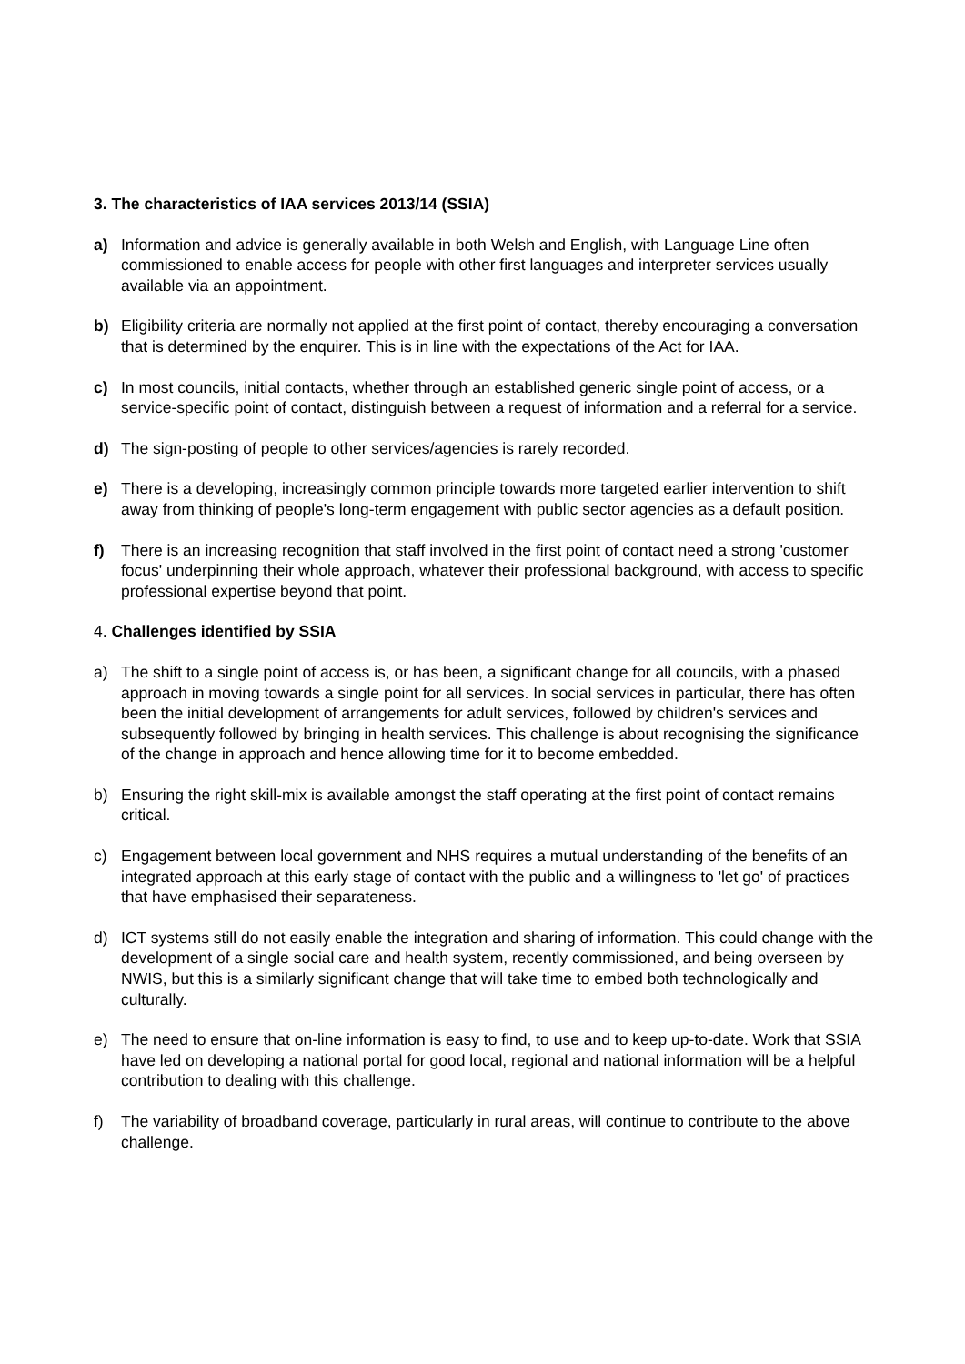3. The characteristics of IAA services 2013/14 (SSIA)
a) Information and advice is generally available in both Welsh and English, with Language Line often commissioned to enable access for people with other first languages and interpreter services usually available via an appointment.
b) Eligibility criteria are normally not applied at the first point of contact, thereby encouraging a conversation that is determined by the enquirer. This is in line with the expectations of the Act for IAA.
c) In most councils, initial contacts, whether through an established generic single point of access, or a service-specific point of contact, distinguish between a request of information and a referral for a service.
d) The sign-posting of people to other services/agencies is rarely recorded.
e) There is a developing, increasingly common principle towards more targeted earlier intervention to shift away from thinking of people's long-term engagement with public sector agencies as a default position.
f) There is an increasing recognition that staff involved in the first point of contact need a strong 'customer focus' underpinning their whole approach, whatever their professional background, with access to specific professional expertise beyond that point.
4. Challenges identified by SSIA
a) The shift to a single point of access is, or has been, a significant change for all councils, with a phased approach in moving towards a single point for all services. In social services in particular, there has often been the initial development of arrangements for adult services, followed by children's services and subsequently followed by bringing in health services. This challenge is about recognising the significance of the change in approach and hence allowing time for it to become embedded.
b) Ensuring the right skill-mix is available amongst the staff operating at the first point of contact remains critical.
c) Engagement between local government and NHS requires a mutual understanding of the benefits of an integrated approach at this early stage of contact with the public and a willingness to 'let go' of practices that have emphasised their separateness.
d) ICT systems still do not easily enable the integration and sharing of information. This could change with the development of a single social care and health system, recently commissioned, and being overseen by NWIS, but this is a similarly significant change that will take time to embed both technologically and culturally.
e) The need to ensure that on-line information is easy to find, to use and to keep up-to-date. Work that SSIA have led on developing a national portal for good local, regional and national information will be a helpful contribution to dealing with this challenge.
f) The variability of broadband coverage, particularly in rural areas, will continue to contribute to the above challenge.